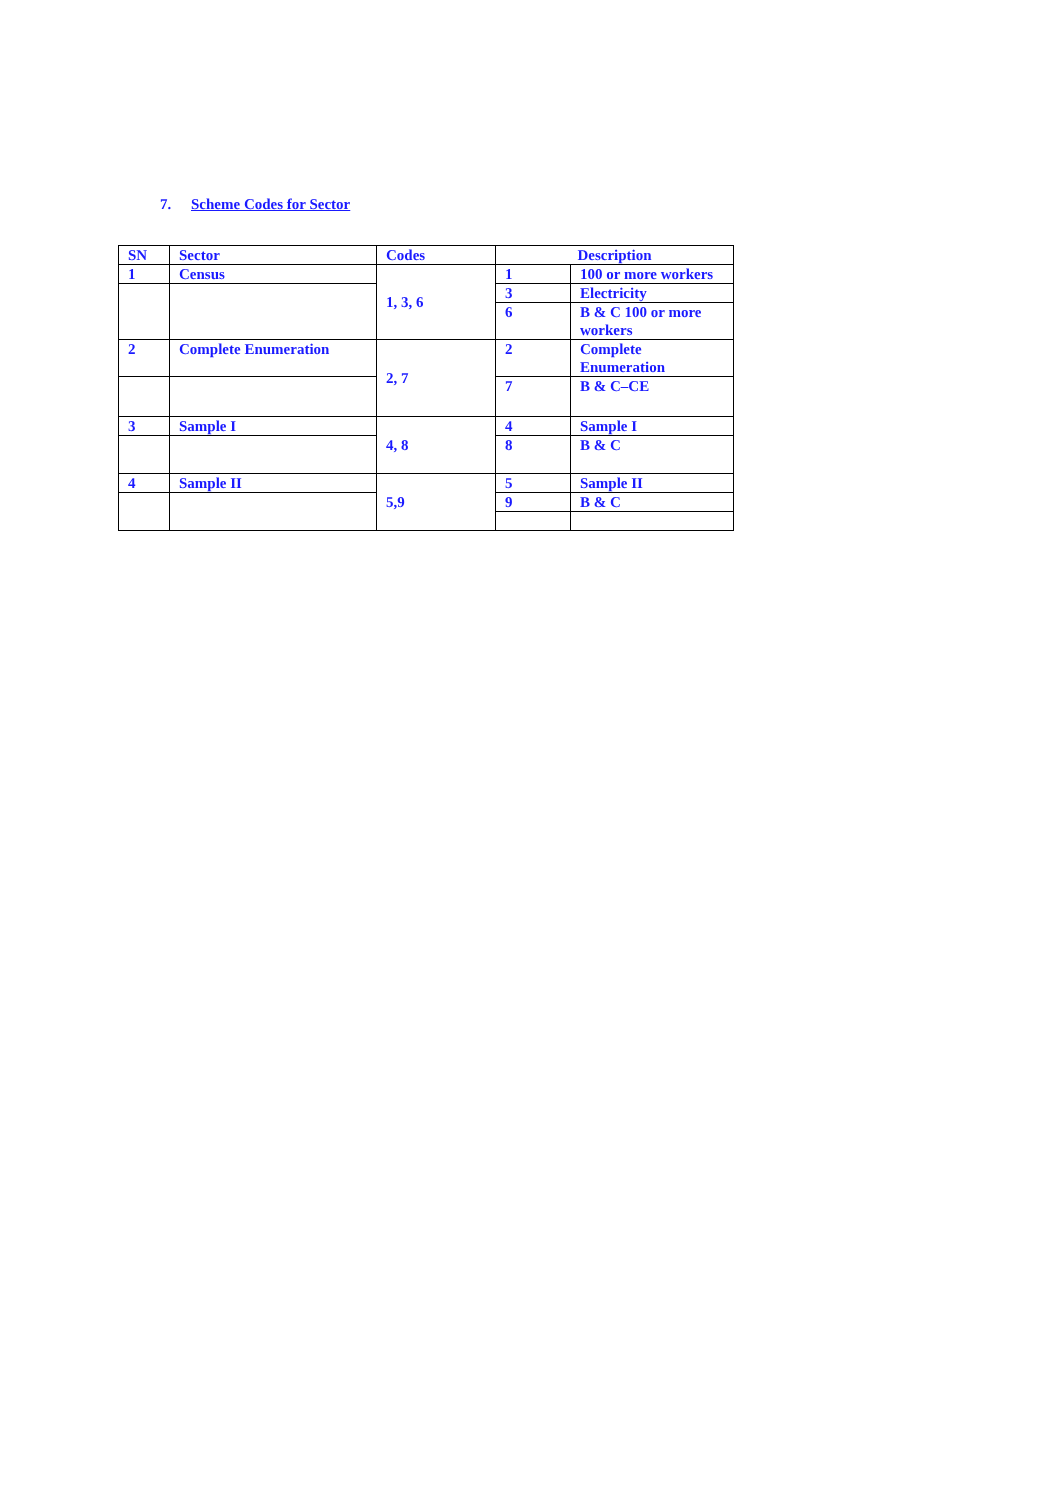7. Scheme Codes for Sector
| SN | Sector | Codes | Description | |
| --- | --- | --- | --- | --- |
| 1 | Census | 1, 3, 6 | 1 | 100 or more workers |
| | | | 3 | Electricity |
| | | | 6 | B & C 100 or more workers |
| 2 | Complete Enumeration | 2, 7 | 2 | Complete Enumeration |
| | | | 7 | B & C–CE |
| 3 | Sample I | 4, 8 | 4 | Sample I |
| | | | 8 | B & C |
| 4 | Sample II | 5,9 | 5 | Sample II |
| | | | 9 | B & C |